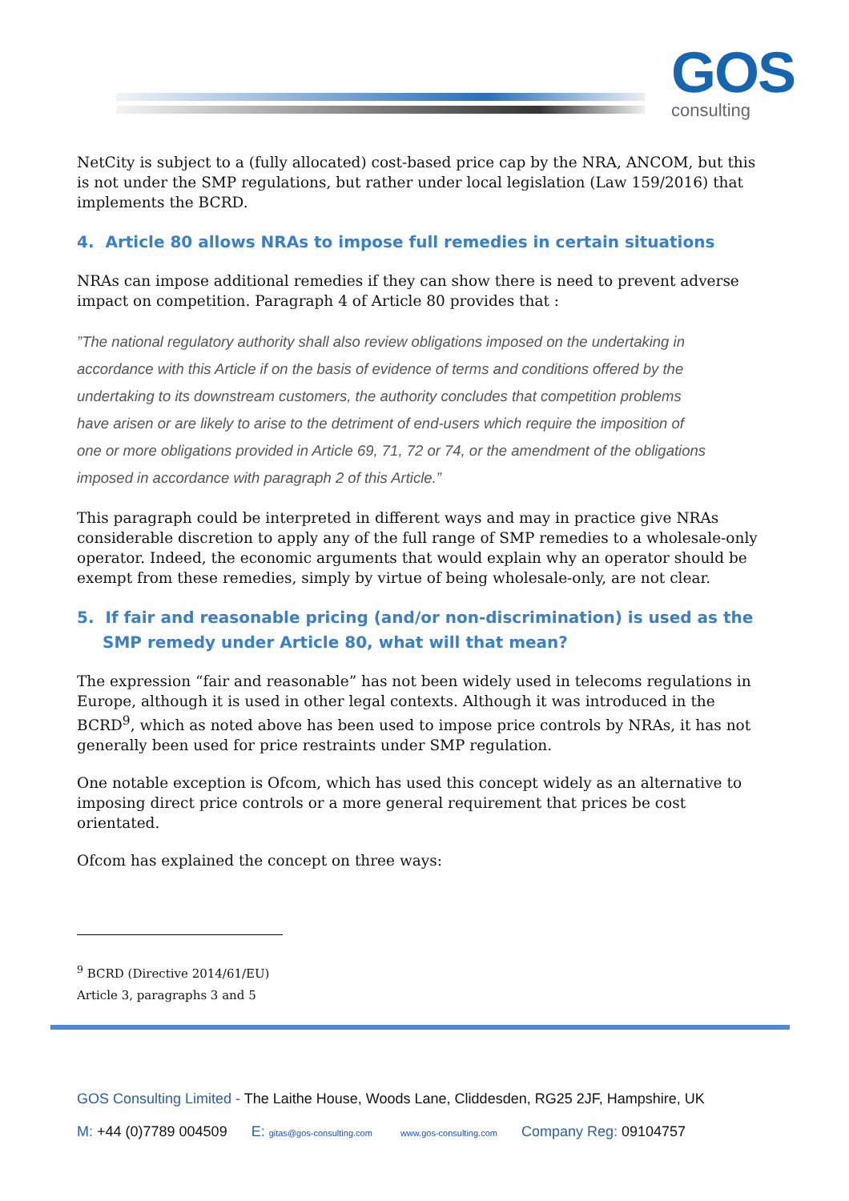GOS
consulting
NetCity is subject to a (fully allocated) cost-based price cap by the NRA, ANCOM, but this is not under the SMP regulations, but rather under local legislation (Law 159/2016) that implements the BCRD.
4. Article 80 allows NRAs to impose full remedies in certain situations
NRAs can impose additional remedies if they can show there is need to prevent adverse impact on competition. Paragraph 4 of Article 80 provides that :
”The national regulatory authority shall also review obligations imposed on the undertaking in accordance with this Article if on the basis of evidence of terms and conditions offered by the undertaking to its downstream customers, the authority concludes that competition problems have arisen or are likely to arise to the detriment of end-users which require the imposition of one or more obligations provided in Article 69, 71, 72 or 74, or the amendment of the obligations imposed in accordance with paragraph 2 of this Article.”
This paragraph could be interpreted in different ways and may in practice give NRAs considerable discretion to apply any of the full range of SMP remedies to a wholesale-only operator. Indeed, the economic arguments that would explain why an operator should be exempt from these remedies, simply by virtue of being wholesale-only, are not clear.
5. If fair and reasonable pricing (and/or non-discrimination) is used as the SMP remedy under Article 80, what will that mean?
The expression “fair and reasonable” has not been widely used in telecoms regulations in Europe, although it is used in other legal contexts. Although it was introduced in the BCRD<sup>9</sup>, which as noted above has been used to impose price controls by NRAs, it has not generally been used for price restraints under SMP regulation.
One notable exception is Ofcom, which has used this concept widely as an alternative to imposing direct price controls or a more general requirement that prices be cost orientated.
Ofcom has explained the concept on three ways:
<sup>9</sup> BCRD (Directive 2014/61/EU) Article 3, paragraphs 3 and 5
GOS Consulting Limited - The Laithe House, Woods Lane, Cliddesden, RG25 2JF, Hampshire, UK
M: +44 (0)7789 004509 E: gitas@gos-consulting.com www.gos-consulting.com Company Reg: 09104757